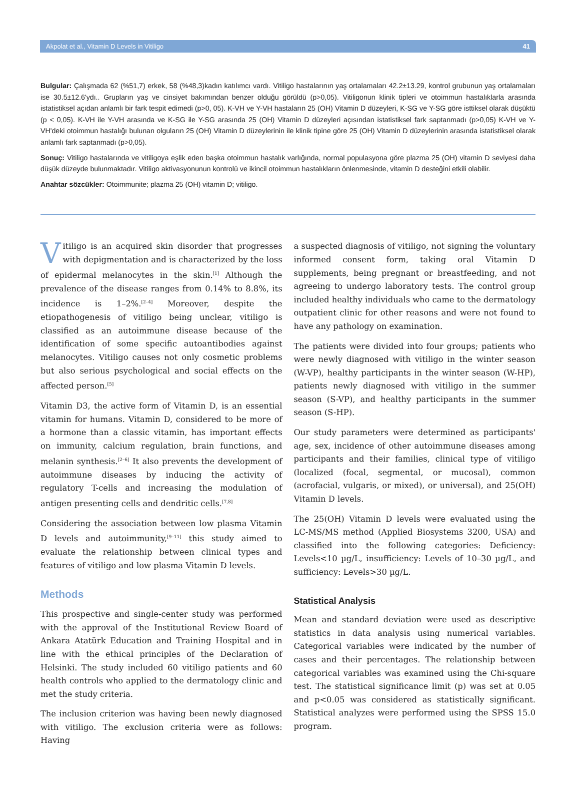Akpolat et al., Vitamin D Levels in Vitiligo 41
Bulgular: Çalışmada 62 (%51,7) erkek, 58 (%48,3)kadın katılımcı vardı. Vitiligo hastalarının yaş ortalamaları 42.2±13.29, kontrol grubunun yaş ortalamaları ise 30.5±12.6'ydı.. Grupların yaş ve cinsiyet bakımından benzer olduğu görüldü (p>0,05). Vitiligonun klinik tipleri ve otoimmun hastalıklarla arasında istatistiksel açıdan anlamlı bir fark tespit edimedi (p>0, 05). K-VH ve Y-VH hastaların 25 (OH) Vitamin D düzeyleri, K-SG ve Y-SG göre isttiksel olarak düşüktü (p < 0,05). K-VH ile Y-VH arasında ve K-SG ile Y-SG arasında 25 (OH) Vitamin D düzeyleri açısından istatistiksel fark saptanmadı (p>0,05) K-VH ve Y-VH'deki otoimmun hastalığı bulunan olguların 25 (OH) Vitamin D düzeylerinin ile klinik tipine göre 25 (OH) Vitamin D düzeylerinin arasında istatistiksel olarak anlamlı fark saptanmadı (p>0,05).
Sonuç: Vitiligo hastalarında ve vitiligoya eşlik eden başka otoimmun hastalık varlığında, normal populasyona göre plazma 25 (OH) vitamin D seviyesi daha düşük düzeyde bulunmaktadır. Vitiligo aktivasyonunun kontrolü ve ikincil otoimmun hastalıkların önlenmesinde, vitamin D desteğini etkili olabilir.
Anahtar sözcükler: Otoimmunite; plazma 25 (OH) vitamin D; vitiligo.
Vitiligo is an acquired skin disorder that progresses with depigmentation and is characterized by the loss of epidermal melanocytes in the skin.<sup>[1]</sup> Although the prevalence of the disease ranges from 0.14% to 8.8%, its incidence is 1–2%.<sup>[2–4]</sup> Moreover, despite the etiopathogenesis of vitiligo being unclear, vitiligo is classified as an autoimmune disease because of the identification of some specific autoantibodies against melanocytes. Vitiligo causes not only cosmetic problems but also serious psychological and social effects on the affected person.<sup>[5]</sup>
Vitamin D3, the active form of Vitamin D, is an essential vitamin for humans. Vitamin D, considered to be more of a hormone than a classic vitamin, has important effects on immunity, calcium regulation, brain functions, and melanin synthesis.<sup>[2–6]</sup> It also prevents the development of autoimmune diseases by inducing the activity of regulatory T-cells and increasing the modulation of antigen presenting cells and dendritic cells.<sup>[7,8]</sup>
Considering the association between low plasma Vitamin D levels and autoimmunity,<sup>[9–11]</sup> this study aimed to evaluate the relationship between clinical types and features of vitiligo and low plasma Vitamin D levels.
Methods
This prospective and single-center study was performed with the approval of the Institutional Review Board of Ankara Atatürk Education and Training Hospital and in line with the ethical principles of the Declaration of Helsinki. The study included 60 vitiligo patients and 60 health controls who applied to the dermatology clinic and met the study criteria.
The inclusion criterion was having been newly diagnosed with vitiligo. The exclusion criteria were as follows: Having
a suspected diagnosis of vitiligo, not signing the voluntary informed consent form, taking oral Vitamin D supplements, being pregnant or breastfeeding, and not agreeing to undergo laboratory tests. The control group included healthy individuals who came to the dermatology outpatient clinic for other reasons and were not found to have any pathology on examination.
The patients were divided into four groups; patients who were newly diagnosed with vitiligo in the winter season (W-VP), healthy participants in the winter season (W-HP), patients newly diagnosed with vitiligo in the summer season (S-VP), and healthy participants in the summer season (S-HP).
Our study parameters were determined as participants' age, sex, incidence of other autoimmune diseases among participants and their families, clinical type of vitiligo (localized (focal, segmental, or mucosal), common (acrofacial, vulgaris, or mixed), or universal), and 25(OH) Vitamin D levels.
The 25(OH) Vitamin D levels were evaluated using the LC-MS/MS method (Applied Biosystems 3200, USA) and classified into the following categories: Deficiency: Levels<10 µg/L, insufficiency: Levels of 10–30 µg/L, and sufficiency: Levels>30 µg/L.
Statistical Analysis
Mean and standard deviation were used as descriptive statistics in data analysis using numerical variables. Categorical variables were indicated by the number of cases and their percentages. The relationship between categorical variables was examined using the Chi-square test. The statistical significance limit (p) was set at 0.05 and p<0.05 was considered as statistically significant. Statistical analyzes were performed using the SPSS 15.0 program.